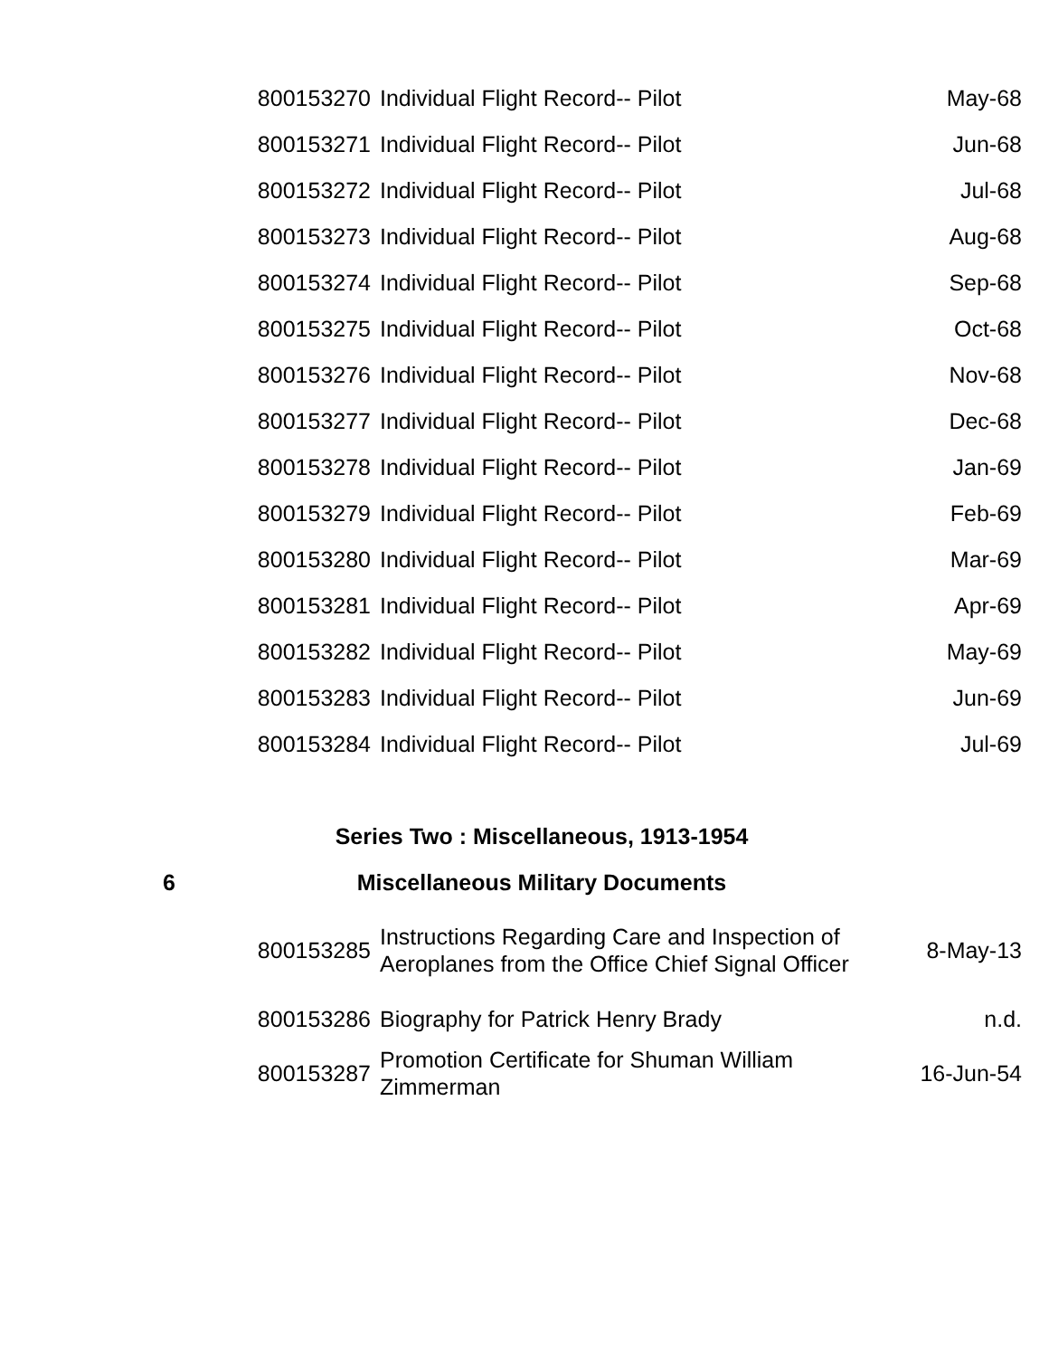| | 800153270 | Individual Flight Record-- Pilot | May-68 |
| | 800153271 | Individual Flight Record-- Pilot | Jun-68 |
| | 800153272 | Individual Flight Record-- Pilot | Jul-68 |
| | 800153273 | Individual Flight Record-- Pilot | Aug-68 |
| | 800153274 | Individual Flight Record-- Pilot | Sep-68 |
| | 800153275 | Individual Flight Record-- Pilot | Oct-68 |
| | 800153276 | Individual Flight Record-- Pilot | Nov-68 |
| | 800153277 | Individual Flight Record-- Pilot | Dec-68 |
| | 800153278 | Individual Flight Record-- Pilot | Jan-69 |
| | 800153279 | Individual Flight Record-- Pilot | Feb-69 |
| | 800153280 | Individual Flight Record-- Pilot | Mar-69 |
| | 800153281 | Individual Flight Record-- Pilot | Apr-69 |
| | 800153282 | Individual Flight Record-- Pilot | May-69 |
| | 800153283 | Individual Flight Record-- Pilot | Jun-69 |
| | 800153284 | Individual Flight Record-- Pilot | Jul-69 |
| | Series Two : Miscellaneous, 1913-1954 | | |
| 6 | Miscellaneous Military Documents | | |
| | 800153285 | Instructions Regarding Care and Inspection of Aeroplanes from the Office Chief Signal Officer | 8-May-13 |
| | 800153286 | Biography for Patrick Henry Brady | n.d. |
| | 800153287 | Promotion Certificate for Shuman William Zimmerman | 16-Jun-54 |